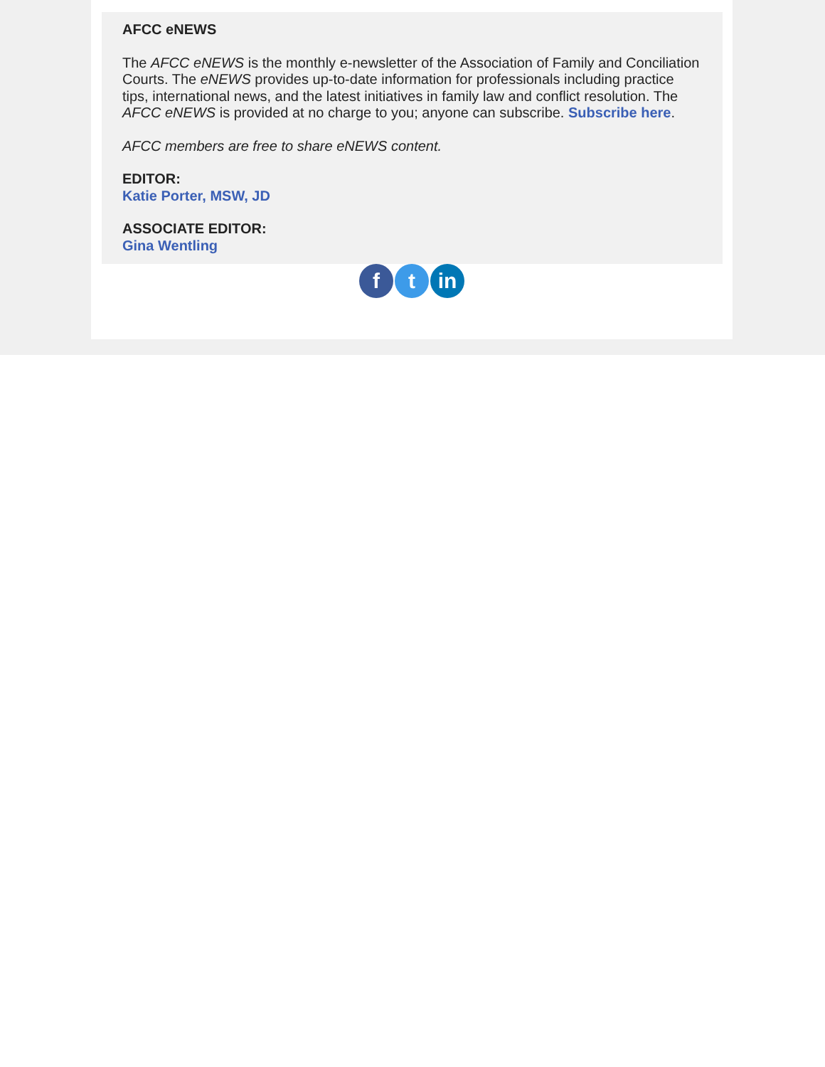AFCC eNEWS
The AFCC eNEWS is the monthly e-newsletter of the Association of Family and Conciliation Courts. The eNEWS provides up-to-date information for professionals including practice tips, international news, and the latest initiatives in family law and conflict resolution. The AFCC eNEWS is provided at no charge to you; anyone can subscribe. Subscribe here.
AFCC members are free to share eNEWS content.
EDITOR:
Katie Porter, MSW, JD
ASSOCIATE EDITOR:
Gina Wentling
ft in